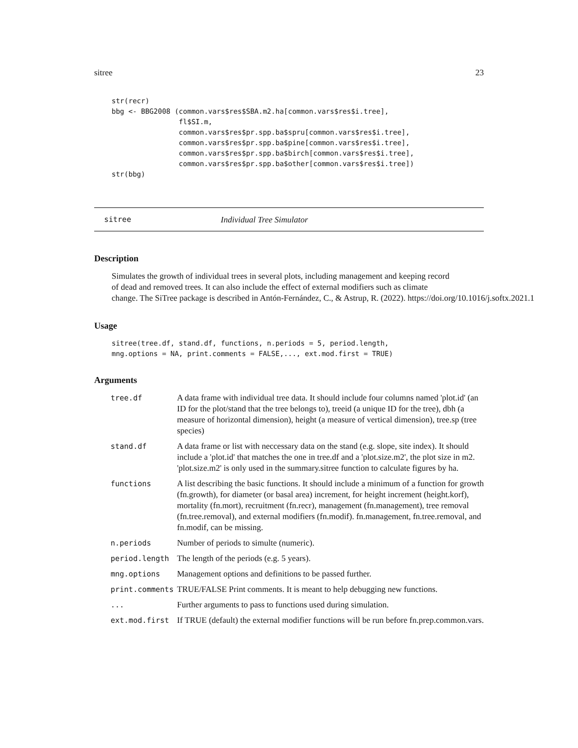sitree 23
str(recr)
bbg <- BBG2008 (common.vars$res$SBA.m2.ha[common.vars$res$i.tree],
                fl$SI.m,
                common.vars$res$pr.spp.ba$spru[common.vars$res$i.tree],
                common.vars$res$pr.spp.ba$pine[common.vars$res$i.tree],
                common.vars$res$pr.spp.ba$birch[common.vars$res$i.tree],
                common.vars$res$pr.spp.ba$other[common.vars$res$i.tree])
str(bbg)
sitree Individual Tree Simulator
Description
Simulates the growth of individual trees in several plots, including management and keeping record
of dead and removed trees. It can also include the effect of external modifiers such as climate
change. The SiTree package is described in Antón-Fernández, C., & Astrup, R. (2022). https://doi.org/10.1016/j.softx.2021.1
Usage
sitree(tree.df, stand.df, functions, n.periods = 5, period.length,
mng.options = NA, print.comments = FALSE,..., ext.mod.first = TRUE)
Arguments
| tree.df | A data frame with individual tree data. It should include four columns named 'plot.id' (an ID for the plot/stand that the tree belongs to), treeid (a unique ID for the tree), dbh (a measure of horizontal dimension), height (a measure of vertical dimension), tree.sp (tree species) |
| stand.df | A data frame or list with neccessary data on the stand (e.g. slope, site index). It should include a 'plot.id' that matches the one in tree.df and a 'plot.size.m2', the plot size in m2. 'plot.size.m2' is only used in the summary.sitree function to calculate figures by ha. |
| functions | A list describing the basic functions. It should include a minimum of a function for growth (fn.growth), for diameter (or basal area) increment, for height increment (height.korf), mortality (fn.mort), recruitment (fn.recr), management (fn.management), tree removal (fn.tree.removal), and external modifiers (fn.modif). fn.management, fn.tree.removal, and fn.modif, can be missing. |
| n.periods | Number of periods to simulte (numeric). |
| period.length | The length of the periods (e.g. 5 years). |
| mng.options | Management options and definitions to be passed further. |
| print.comments | TRUE/FALSE Print comments. It is meant to help debugging new functions. |
| ... | Further arguments to pass to functions used during simulation. |
| ext.mod.first | If TRUE (default) the external modifier functions will be run before fn.prep.common.vars. |